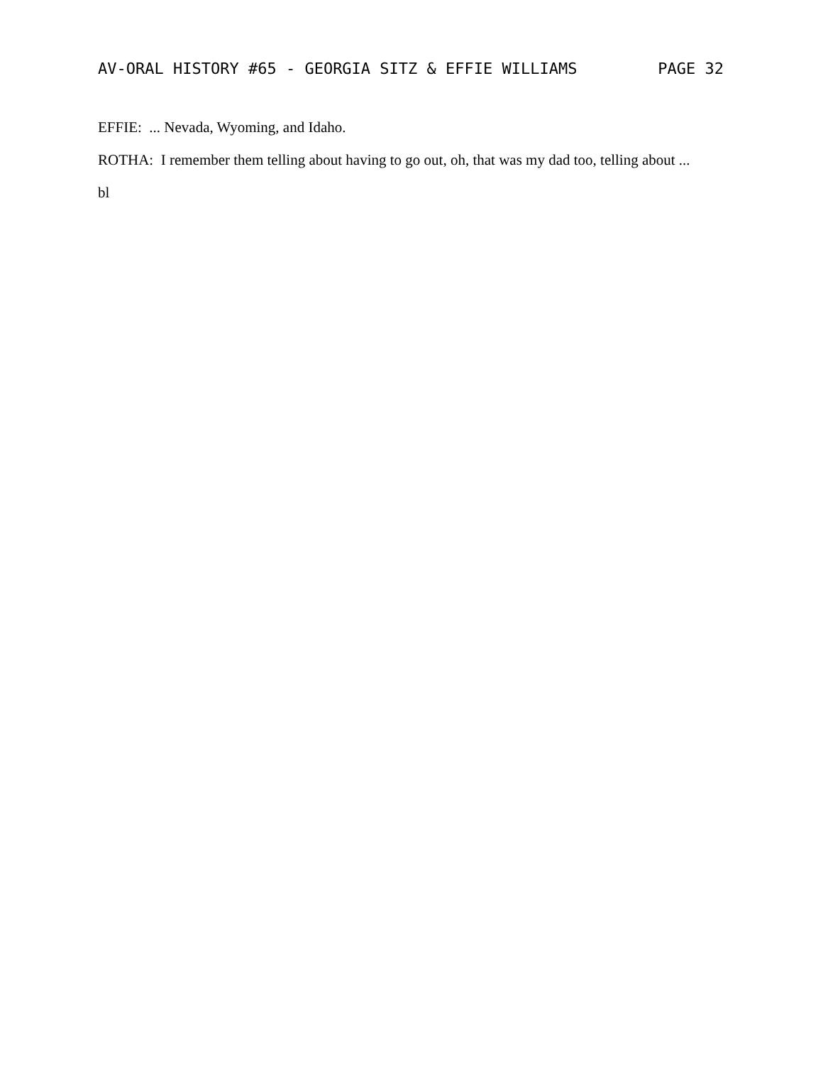AV-ORAL HISTORY #65 - GEORGIA SITZ & EFFIE WILLIAMS PAGE 32
EFFIE: ... Nevada, Wyoming, and Idaho.
ROTHA: I remember them telling about having to go out, oh, that was my dad too, telling about ...
bl